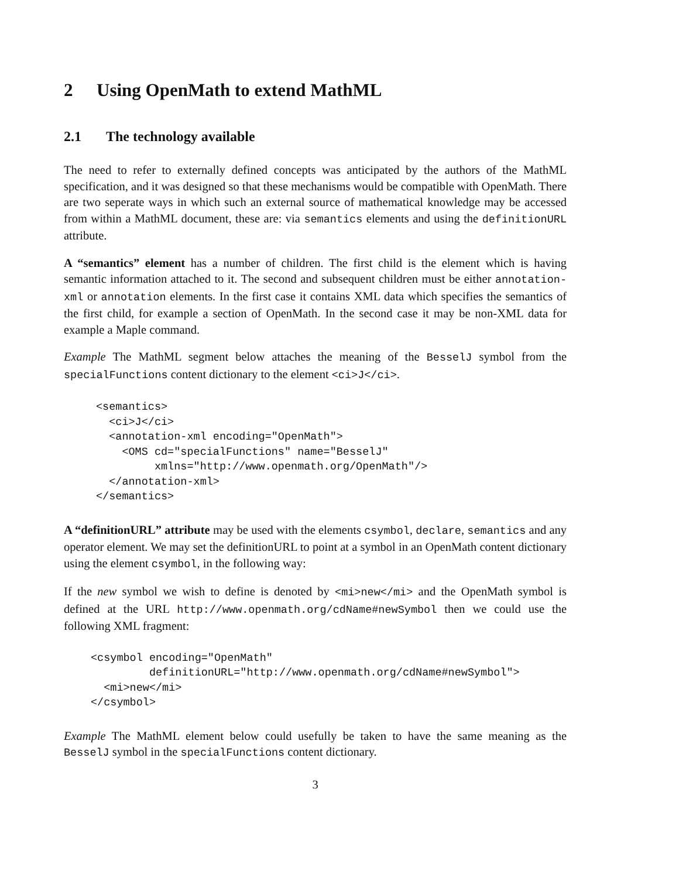2 Using OpenMath to extend MathML
2.1 The technology available
The need to refer to externally defined concepts was anticipated by the authors of the MathML specification, and it was designed so that these mechanisms would be compatible with OpenMath. There are two seperate ways in which such an external source of mathematical knowledge may be accessed from within a MathML document, these are: via semantics elements and using the definitionURL attribute.
A “semantics” element has a number of children. The first child is the element which is having semantic information attached to it. The second and subsequent children must be either annotation-xml or annotation elements. In the first case it contains XML data which specifies the semantics of the first child, for example a section of OpenMath. In the second case it may be non-XML data for example a Maple command.
Example The MathML segment below attaches the meaning of the BesselJ symbol from the specialFunctions content dictionary to the element <ci>J</ci>.
<semantics>
  <ci>J</ci>
  <annotation-xml encoding="OpenMath">
    <OMS cd="specialFunctions" name="BesselJ"
         xmlns="http://www.openmath.org/OpenMath"/>
  </annotation-xml>
</semantics>
A “definitionURL” attribute may be used with the elements csymbol, declare, semantics and any operator element. We may set the definitionURL to point at a symbol in an OpenMath content dictionary using the element csymbol, in the following way:
If the new symbol we wish to define is denoted by <mi>new</mi> and the OpenMath symbol is defined at the URL http://www.openmath.org/cdName#newSymbol then we could use the following XML fragment:
<csymbol encoding="OpenMath"
         definitionURL="http://www.openmath.org/cdName#newSymbol">
  <mi>new</mi>
</csymbol>
Example The MathML element below could usefully be taken to have the same meaning as the BesselJ symbol in the specialFunctions content dictionary.
3